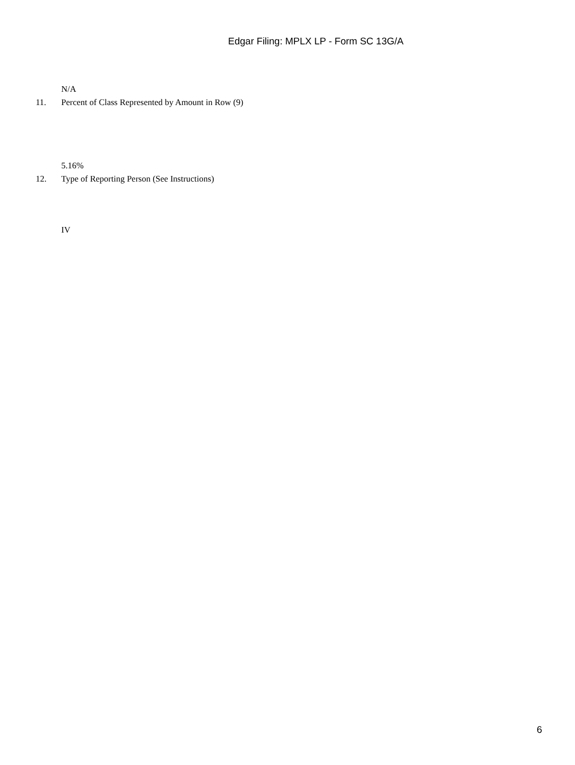Edgar Filing: MPLX LP - Form SC 13G/A
N/A
11. Percent of Class Represented by Amount in Row (9)
5.16%
12. Type of Reporting Person (See Instructions)
IV
6